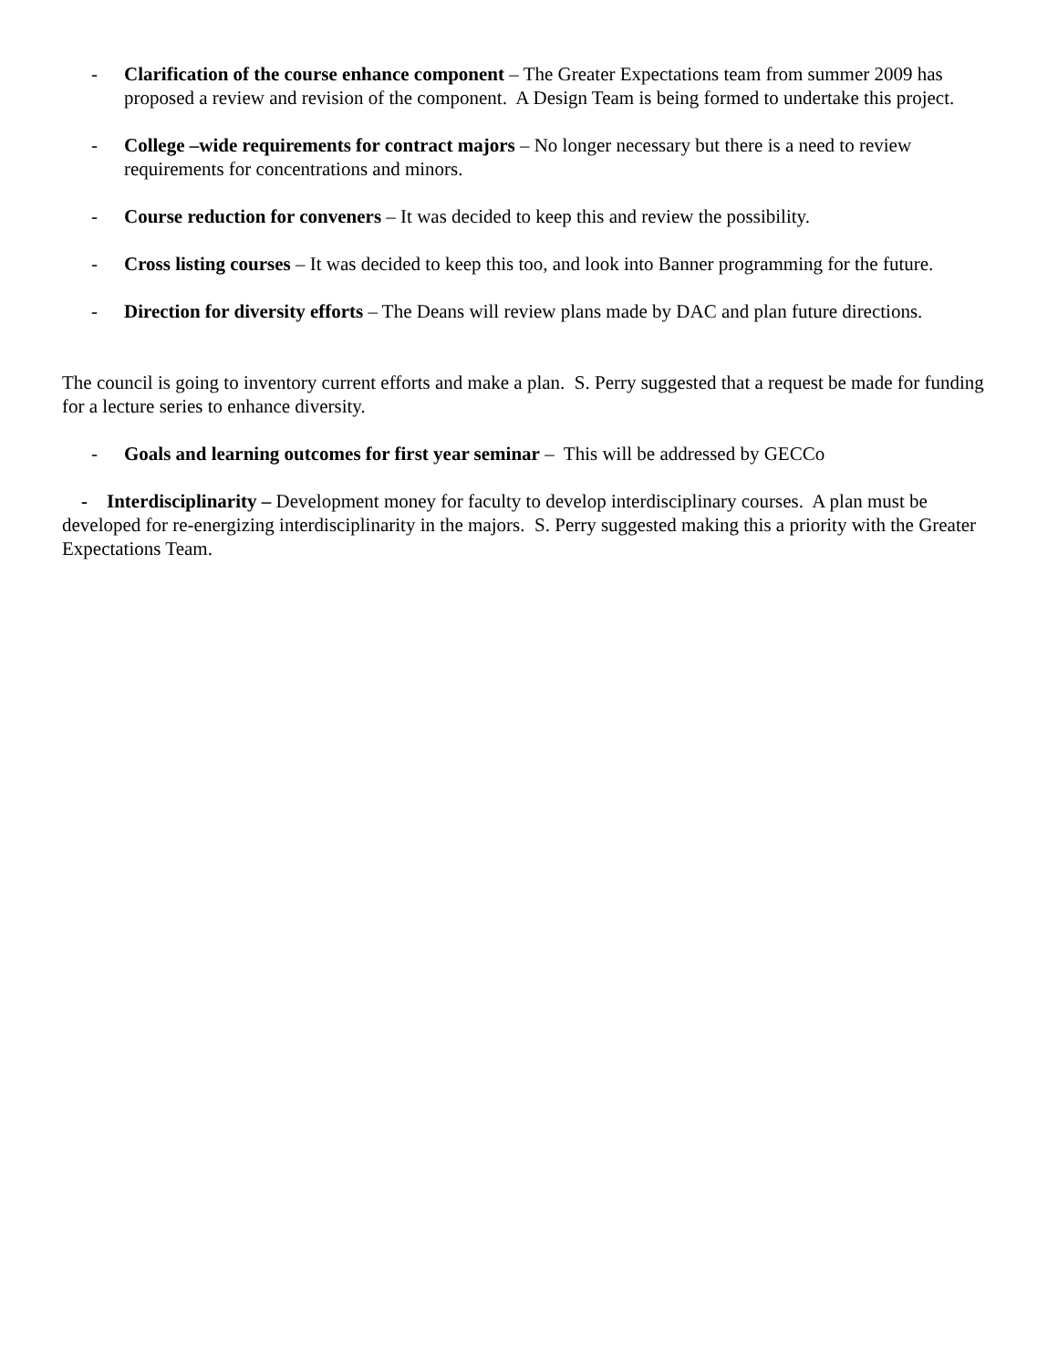- Clarification of the course enhance component – The Greater Expectations team from summer 2009 has proposed a review and revision of the component. A Design Team is being formed to undertake this project.
- College –wide requirements for contract majors – No longer necessary but there is a need to review requirements for concentrations and minors.
- Course reduction for conveners – It was decided to keep this and review the possibility.
- Cross listing courses – It was decided to keep this too, and look into Banner programming for the future.
- Direction for diversity efforts – The Deans will review plans made by DAC and plan future directions.
The council is going to inventory current efforts and make a plan. S. Perry suggested that a request be made for funding for a lecture series to enhance diversity.
- Goals and learning outcomes for first year seminar – This will be addressed by GECCo
- Interdisciplinarity – Development money for faculty to develop interdisciplinary courses. A plan must be developed for re-energizing interdisciplinarity in the majors. S. Perry suggested making this a priority with the Greater Expectations Team.